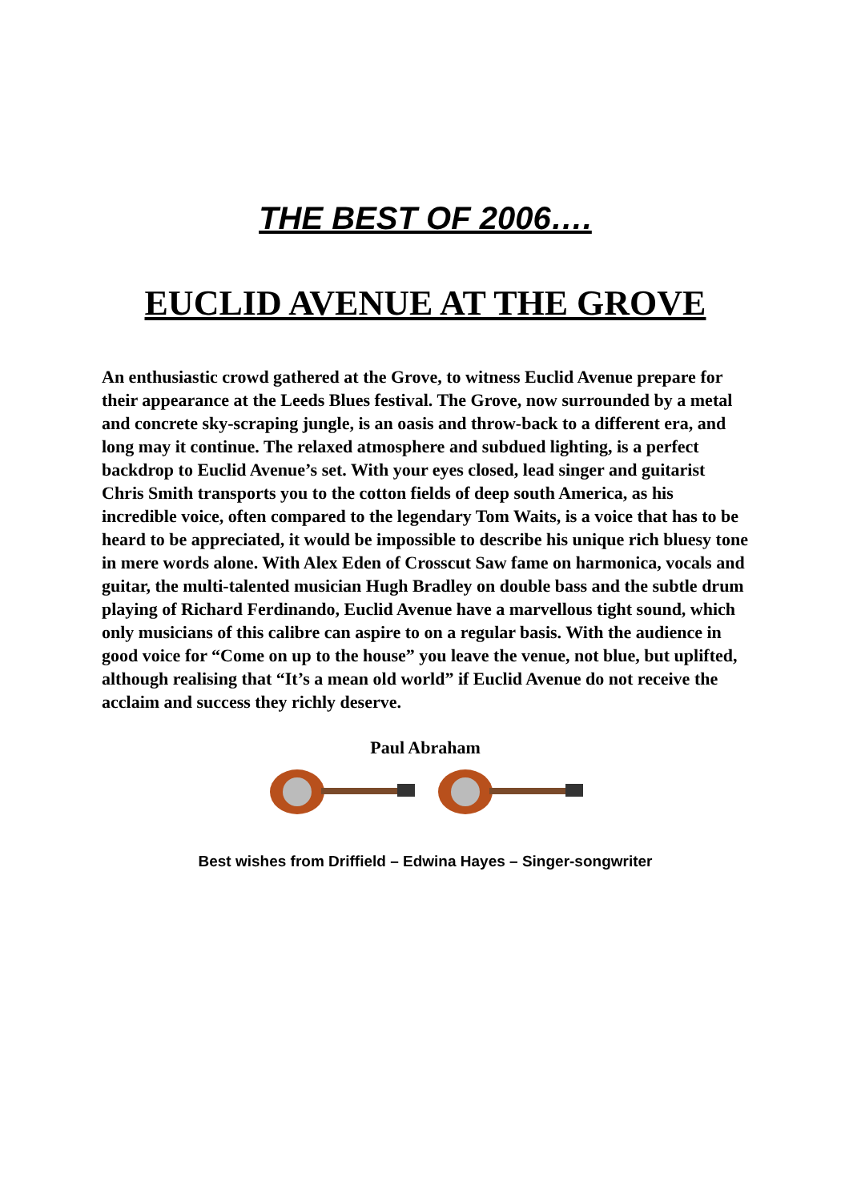THE BEST OF 2006….
EUCLID AVENUE AT THE GROVE
An enthusiastic crowd gathered at the Grove, to witness Euclid Avenue prepare for their appearance at the Leeds Blues festival. The Grove, now surrounded by a metal and concrete sky-scraping jungle, is an oasis and throw-back to a different era, and long may it continue. The relaxed atmosphere and subdued lighting, is a perfect backdrop to Euclid Avenue’s set. With your eyes closed, lead singer and guitarist Chris Smith transports you to the cotton fields of deep south America, as his incredible voice, often compared to the legendary Tom Waits, is a voice that has to be heard to be appreciated, it would be impossible to describe his unique rich bluesy tone in mere words alone. With Alex Eden of Crosscut Saw fame on harmonica, vocals and guitar, the multi-talented musician Hugh Bradley on double bass and the subtle drum playing of Richard Ferdinando, Euclid Avenue have a marvellous tight sound, which only musicians of this calibre can aspire to on a regular basis. With the audience in good voice for “Come on up to the house” you leave the venue, not blue, but uplifted, although realising that “It’s a mean old world” if Euclid Avenue do not receive the acclaim and success they richly deserve.
Paul Abraham
Best wishes from Driffield – Edwina Hayes – Singer-songwriter